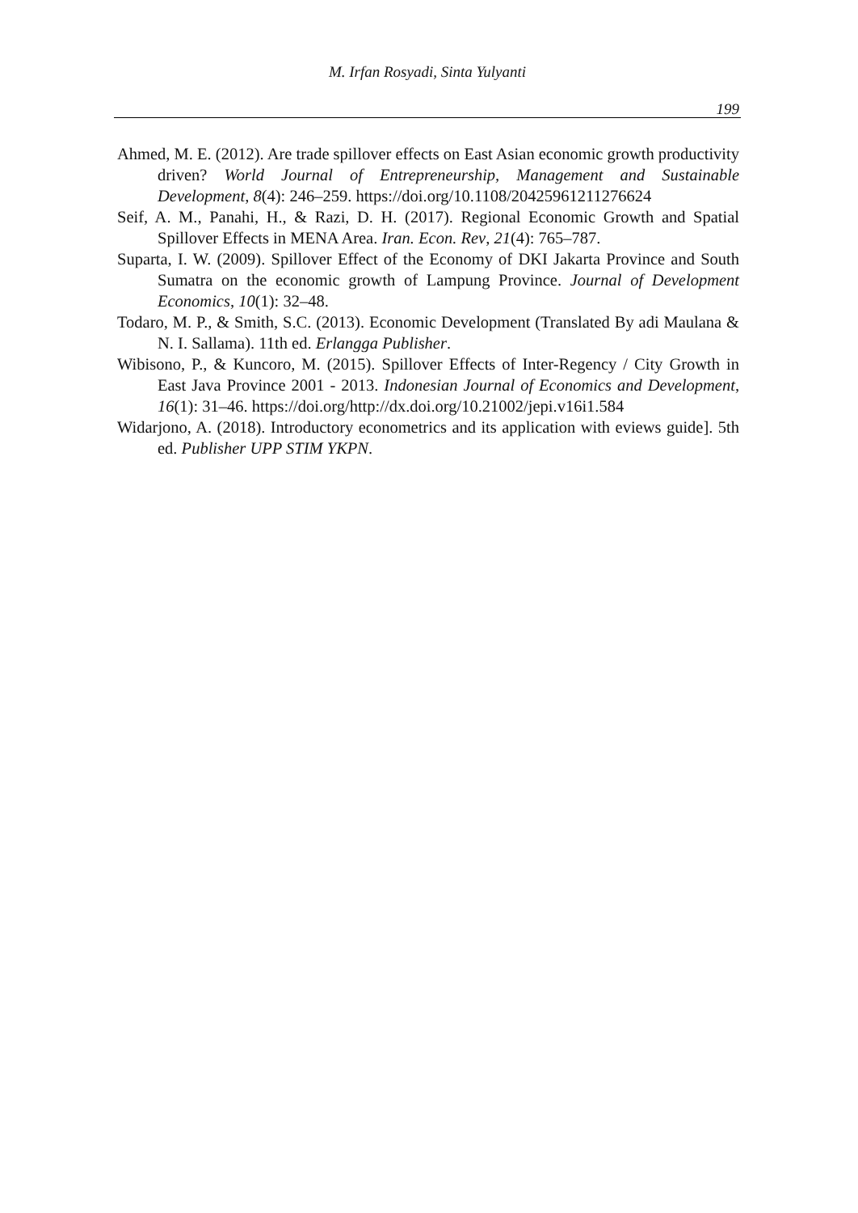M. Irfan Rosyadi, Sinta Yulyanti
199
Ahmed, M. E. (2012). Are trade spillover effects on East Asian economic growth productivity driven? World Journal of Entrepreneurship, Management and Sustainable Development, 8(4): 246–259. https://doi.org/10.1108/20425961211276624
Seif, A. M., Panahi, H., & Razi, D. H. (2017). Regional Economic Growth and Spatial Spillover Effects in MENA Area. Iran. Econ. Rev, 21(4): 765–787.
Suparta, I. W. (2009). Spillover Effect of the Economy of DKI Jakarta Province and South Sumatra on the economic growth of Lampung Province. Journal of Development Economics, 10(1): 32–48.
Todaro, M. P., & Smith, S.C. (2013). Economic Development (Translated By adi Maulana & N. I. Sallama). 11th ed. Erlangga Publisher.
Wibisono, P., & Kuncoro, M. (2015). Spillover Effects of Inter-Regency / City Growth in East Java Province 2001 - 2013. Indonesian Journal of Economics and Development, 16(1): 31–46. https://doi.org/http://dx.doi.org/10.21002/jepi.v16i1.584
Widarjono, A. (2018). Introductory econometrics and its application with eviews guide]. 5th ed. Publisher UPP STIM YKPN.